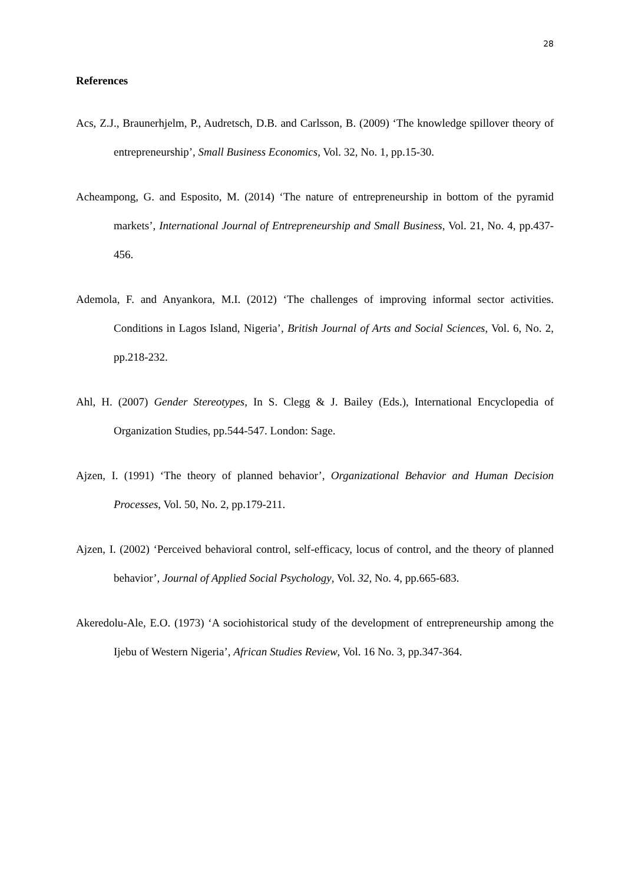28
References
Acs, Z.J., Braunerhjelm, P., Audretsch, D.B. and Carlsson, B. (2009) ‘The knowledge spillover theory of entrepreneurship’, Small Business Economics, Vol. 32, No. 1, pp.15-30.
Acheampong, G. and Esposito, M. (2014) ‘The nature of entrepreneurship in bottom of the pyramid markets’, International Journal of Entrepreneurship and Small Business, Vol. 21, No. 4, pp.437-456.
Ademola, F. and Anyankora, M.I. (2012) ‘The challenges of improving informal sector activities. Conditions in Lagos Island, Nigeria’, British Journal of Arts and Social Sciences, Vol. 6, No. 2, pp.218-232.
Ahl, H. (2007) Gender Stereotypes, In S. Clegg & J. Bailey (Eds.), International Encyclopedia of Organization Studies, pp.544-547. London: Sage.
Ajzen, I. (1991) ‘The theory of planned behavior’, Organizational Behavior and Human Decision Processes, Vol. 50, No. 2, pp.179-211.
Ajzen, I. (2002) ‘Perceived behavioral control, self-efficacy, locus of control, and the theory of planned behavior’, Journal of Applied Social Psychology, Vol. 32, No. 4, pp.665-683.
Akeredolu-Ale, E.O. (1973) ‘A sociohistorical study of the development of entrepreneurship among the Ijebu of Western Nigeria’, African Studies Review, Vol. 16 No. 3, pp.347-364.